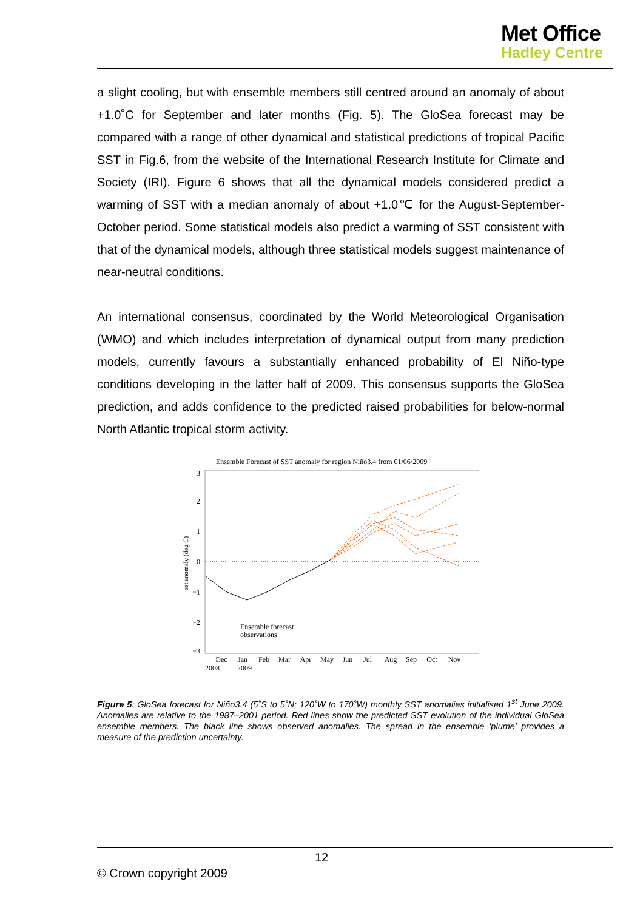Met Office
Hadley Centre
a slight cooling, but with ensemble members still centred around an anomaly of about +1.0˚C for September and later months (Fig. 5). The GloSea forecast may be compared with a range of other dynamical and statistical predictions of tropical Pacific SST in Fig.6, from the website of the International Research Institute for Climate and Society (IRI). Figure 6 shows that all the dynamical models considered predict a warming of SST with a median anomaly of about +1.0℃ for the August-September-October period. Some statistical models also predict a warming of SST consistent with that of the dynamical models, although three statistical models suggest maintenance of near-neutral conditions.
An international consensus, coordinated by the World Meteorological Organisation (WMO) and which includes interpretation of dynamical output from many prediction models, currently favours a substantially enhanced probability of El Niño-type conditions developing in the latter half of 2009. This consensus supports the GloSea prediction, and adds confidence to the predicted raised probabilities for below-normal North Atlantic tropical storm activity.
Ensemble Forecast of SST anomaly for region Niño3.4 from 01/06/2009
3
2
1
0
−1
−2
−3
sst anomaly (deg C)
Dec
Jan
Feb
Mar
Apr
May
Jun
Jul
Aug
Sep
Oct
Nov
2008
2009
Ensemble forecast
observations
Figure 5: GloSea forecast for Niño3.4 (5˚S to 5˚N; 120˚W to 170˚W) monthly SST anomalies initialised 1<sup>st</sup> June 2009. Anomalies are relative to the 1987–2001 period. Red lines show the predicted SST evolution of the individual GloSea ensemble members. The black line shows observed anomalies. The spread in the ensemble ‘plume’ provides a measure of the prediction uncertainty.
12
© Crown copyright 2009